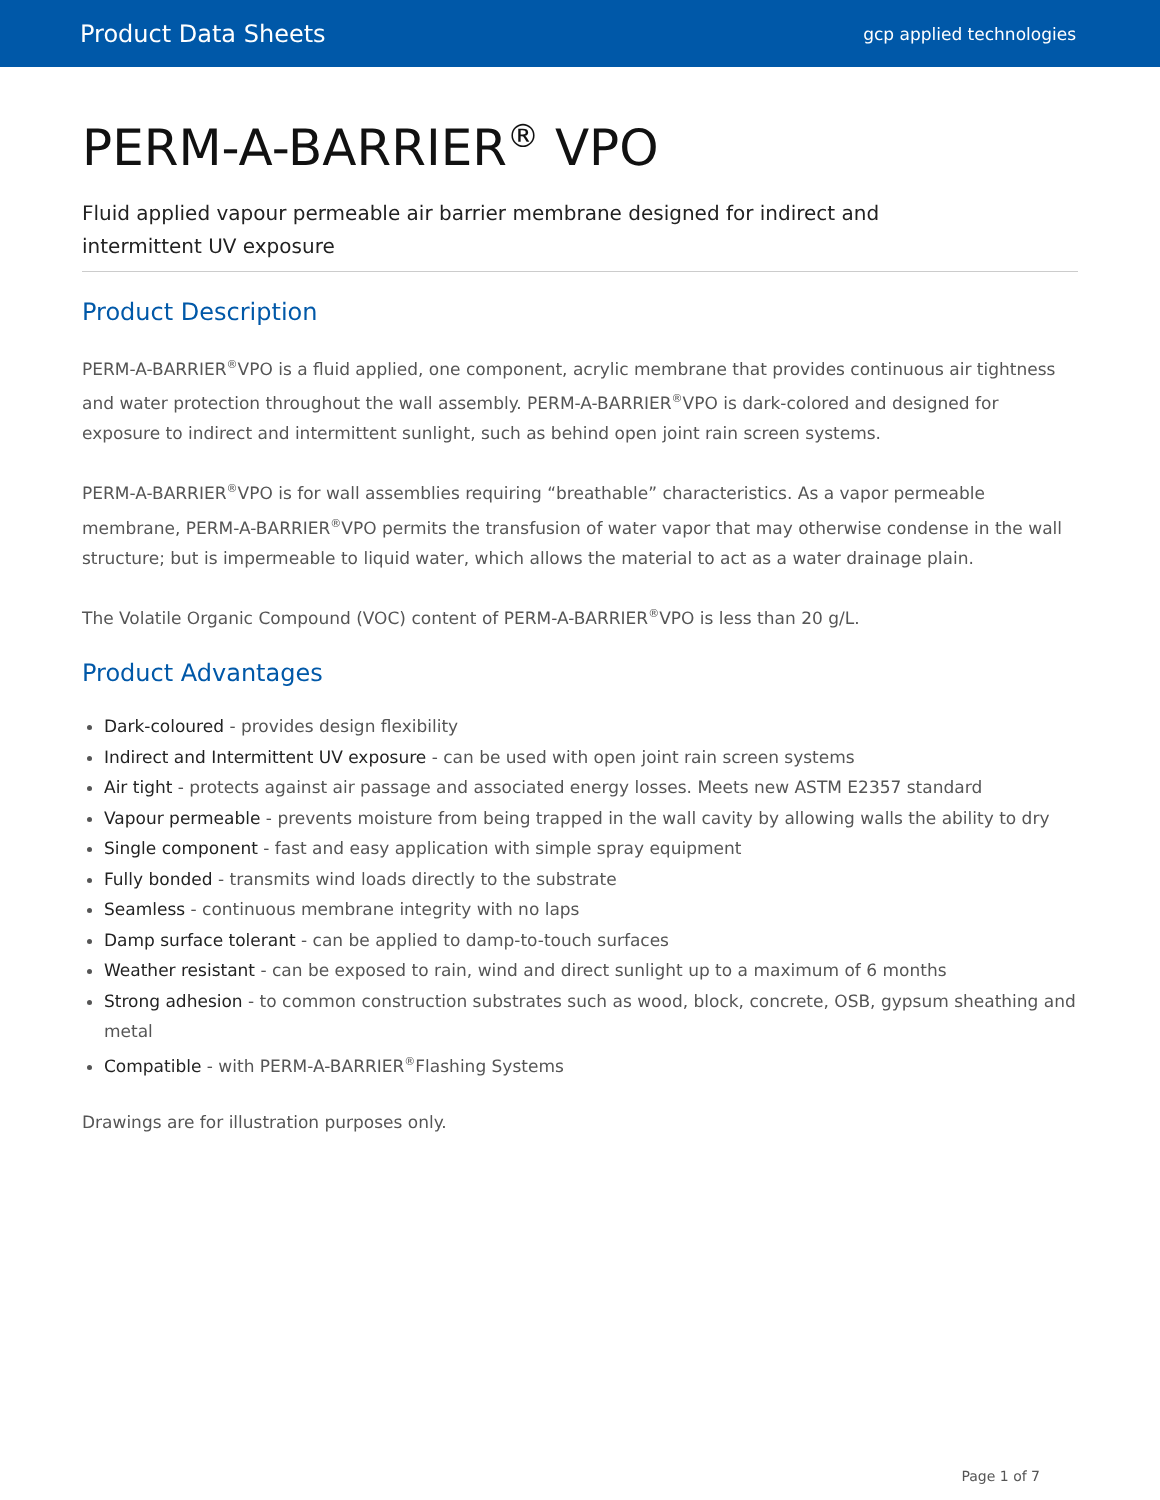Product Data Sheets gcp applied technologies
PERM-A-BARRIER<sup>®</sup> VPO
Fluid applied vapour permeable air barrier membrane designed for indirect and
intermittent UV exposure
Product Description
PERM-A-BARRIER<sup>®</sup>VPO is a fluid applied, one component, acrylic membrane that provides continuous air tightness and water protection throughout the wall assembly. PERM-A-BARRIER<sup>®</sup>VPO is dark-colored and designed for exposure to indirect and intermittent sunlight, such as behind open joint rain screen systems.
PERM-A-BARRIER<sup>®</sup>VPO is for wall assemblies requiring “breathable” characteristics. As a vapor permeable membrane, PERM-A-BARRIER<sup>®</sup>VPO permits the transfusion of water vapor that may otherwise condense in the wall structure; but is impermeable to liquid water, which allows the material to act as a water drainage plain.
The Volatile Organic Compound (VOC) content of PERM-A-BARRIER<sup>®</sup>VPO is less than 20 g/L.
Product Advantages
Dark-coloured - provides design flexibility
Indirect and Intermittent UV exposure - can be used with open joint rain screen systems
Air tight - protects against air passage and associated energy losses. Meets new ASTM E2357 standard
Vapour permeable - prevents moisture from being trapped in the wall cavity by allowing walls the ability to dry
Single component - fast and easy application with simple spray equipment
Fully bonded - transmits wind loads directly to the substrate
Seamless - continuous membrane integrity with no laps
Damp surface tolerant - can be applied to damp-to-touch surfaces
Weather resistant - can be exposed to rain, wind and direct sunlight up to a maximum of 6 months
Strong adhesion - to common construction substrates such as wood, block, concrete, OSB, gypsum sheathing and metal
Compatible - with PERM-A-BARRIER<sup>®</sup>Flashing Systems
Drawings are for illustration purposes only.
Page 1 of 7